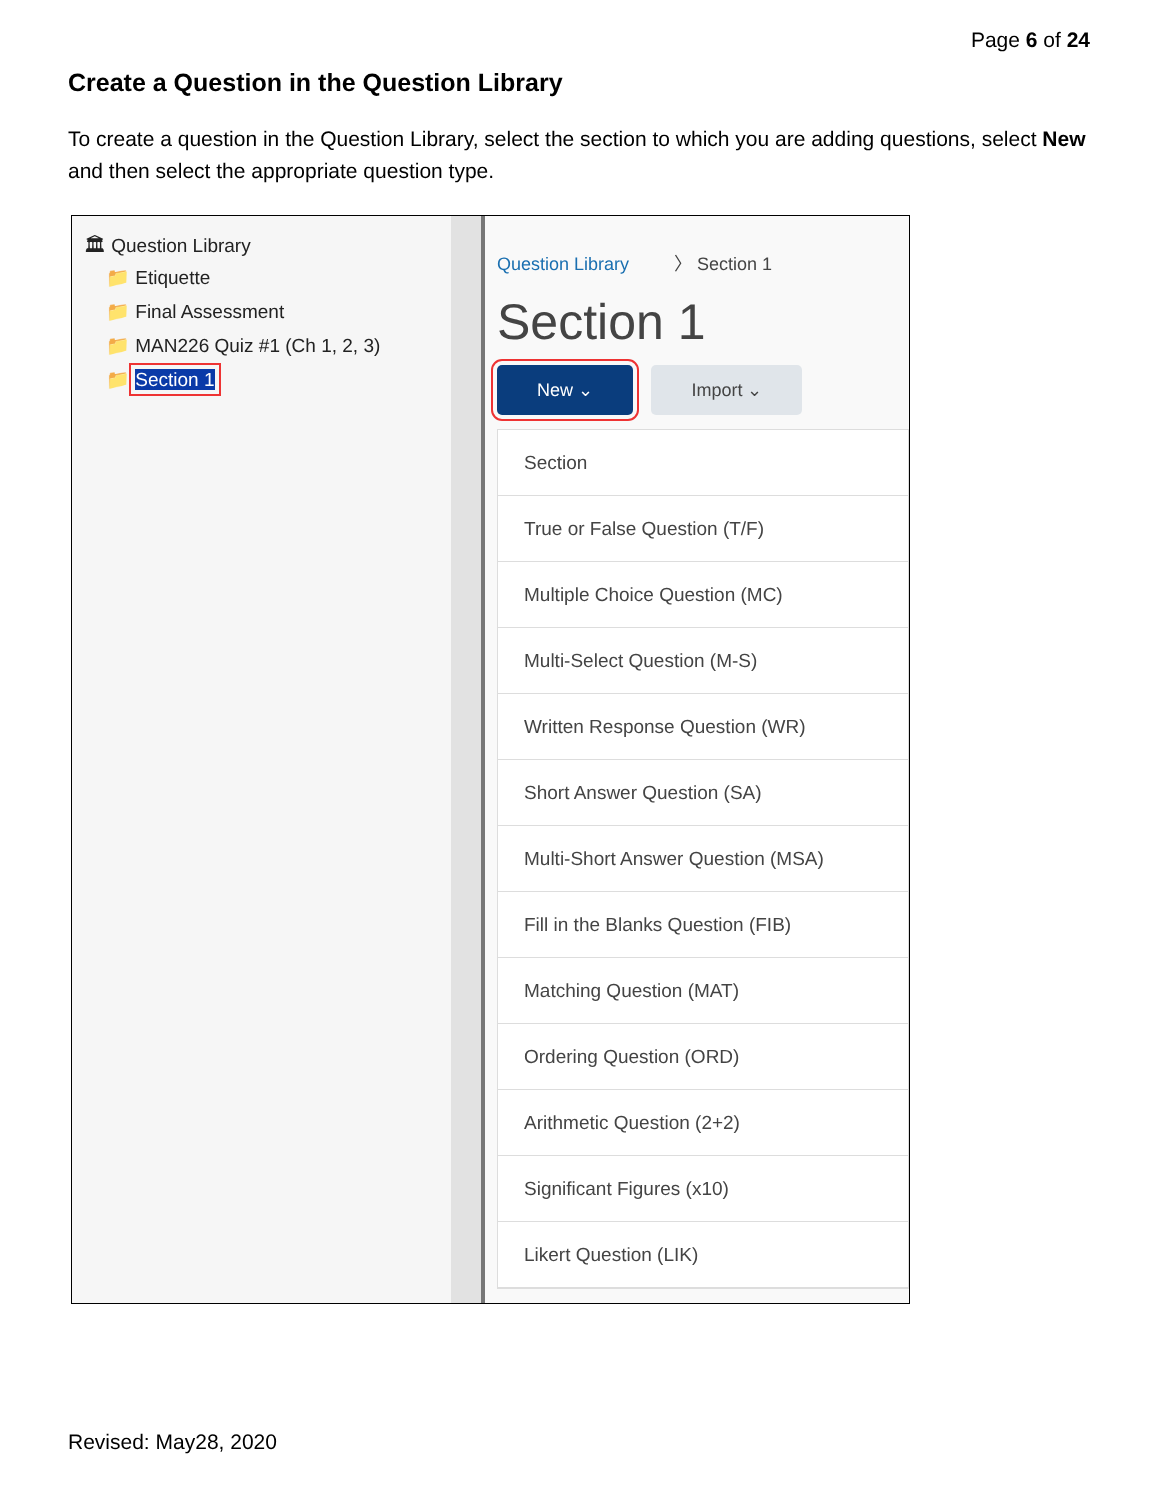Page 6 of 24
Create a Question in the Question Library
To create a question in the Question Library, select the section to which you are adding questions, select New and then select the appropriate question type.
🏛 Question Library
📁 Etiquette
📁 Final Assessment
📁 MAN226 Quiz #1 (Ch 1, 2, 3)
📁 Section 1
Question Library 〉 Section 1
Section 1
New ⌄ Import ⌄
Section
True or False Question (T/F)
Multiple Choice Question (MC)
Multi-Select Question (M-S)
Written Response Question (WR)
Short Answer Question (SA)
Multi-Short Answer Question (MSA)
Fill in the Blanks Question (FIB)
Matching Question (MAT)
Ordering Question (ORD)
Arithmetic Question (2+2)
Significant Figures (x10)
Likert Question (LIK)
Revised: May28, 2020